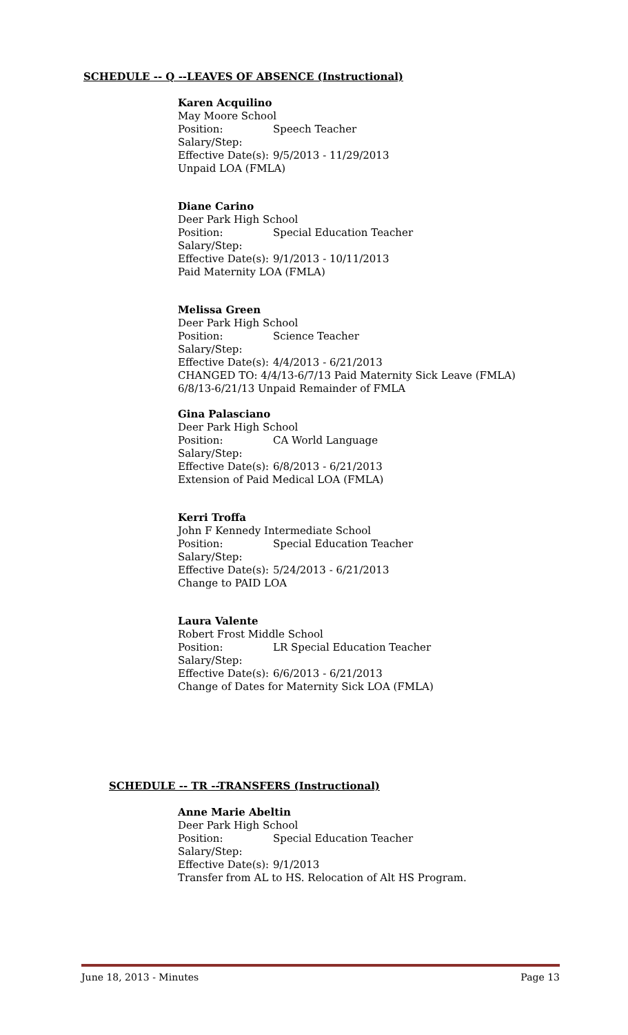SCHEDULE -- Q --LEAVES OF ABSENCE (Instructional)
Karen Acquilino
May Moore School
Position: Speech Teacher
Salary/Step:
Effective Date(s): 9/5/2013 - 11/29/2013
Unpaid LOA (FMLA)
Diane Carino
Deer Park High School
Position: Special Education Teacher
Salary/Step:
Effective Date(s): 9/1/2013 - 10/11/2013
Paid Maternity LOA (FMLA)
Melissa Green
Deer Park High School
Position: Science Teacher
Salary/Step:
Effective Date(s): 4/4/2013 - 6/21/2013
CHANGED TO: 4/4/13-6/7/13 Paid Maternity Sick Leave (FMLA)
6/8/13-6/21/13 Unpaid Remainder of FMLA
Gina Palasciano
Deer Park High School
Position: CA World Language
Salary/Step:
Effective Date(s): 6/8/2013 - 6/21/2013
Extension of Paid Medical LOA (FMLA)
Kerri Troffa
John F Kennedy Intermediate School
Position: Special Education Teacher
Salary/Step:
Effective Date(s): 5/24/2013 - 6/21/2013
Change to PAID LOA
Laura Valente
Robert Frost Middle School
Position: LR Special Education Teacher
Salary/Step:
Effective Date(s): 6/6/2013 - 6/21/2013
Change of Dates for Maternity Sick LOA (FMLA)
SCHEDULE -- TR --TRANSFERS (Instructional)
Anne Marie Abeltin
Deer Park High School
Position: Special Education Teacher
Salary/Step:
Effective Date(s): 9/1/2013
Transfer from AL to HS. Relocation of Alt HS Program.
June 18, 2013 - Minutes Page 13